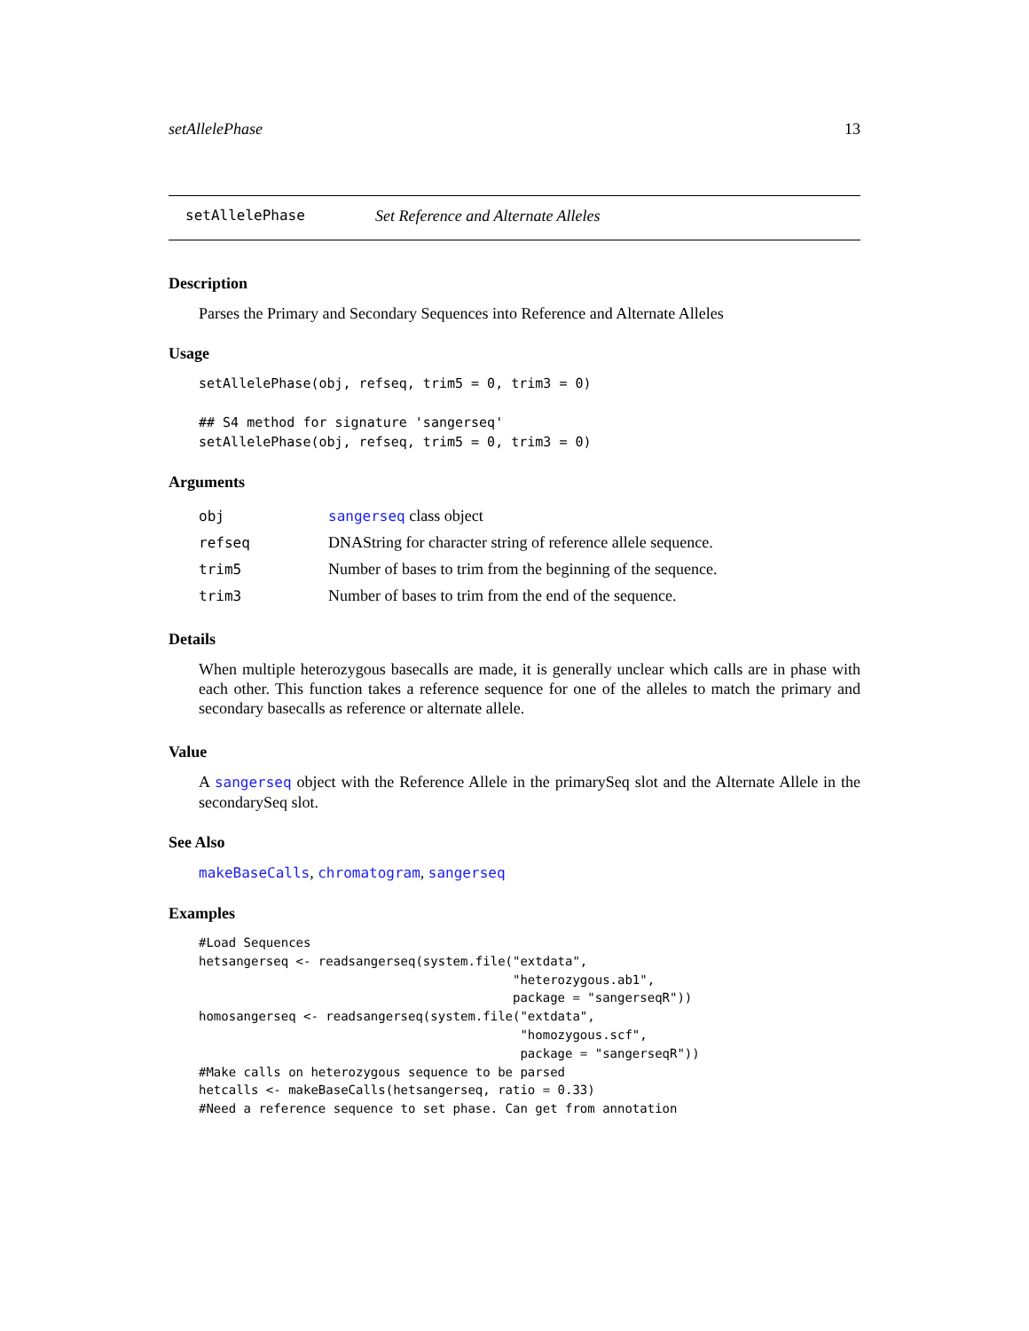setAllelePhase 13
setAllelePhase Set Reference and Alternate Alleles
Description
Parses the Primary and Secondary Sequences into Reference and Alternate Alleles
Usage
setAllelePhase(obj, refseq, trim5 = 0, trim3 = 0)

## S4 method for signature 'sangerseq'
setAllelePhase(obj, refseq, trim5 = 0, trim3 = 0)
Arguments
| obj | sangerseq class object |
| refseq | DNAString for character string of reference allele sequence. |
| trim5 | Number of bases to trim from the beginning of the sequence. |
| trim3 | Number of bases to trim from the end of the sequence. |
Details
When multiple heterozygous basecalls are made, it is generally unclear which calls are in phase with each other. This function takes a reference sequence for one of the alleles to match the primary and secondary basecalls as reference or alternate allele.
Value
A sangerseq object with the Reference Allele in the primarySeq slot and the Alternate Allele in the secondarySeq slot.
See Also
makeBaseCalls, chromatogram, sangerseq
Examples
#Load Sequences
hetsangerseq <- readsangerseq(system.file("extdata",
                                          "heterozygous.ab1",
                                          package = "sangerseqR"))
homosangerseq <- readsangerseq(system.file("extdata",
                                           "homozygous.scf",
                                           package = "sangerseqR"))
#Make calls on heterozygous sequence to be parsed
hetcalls <- makeBaseCalls(hetsangerseq, ratio = 0.33)
#Need a reference sequence to set phase. Can get from annotation